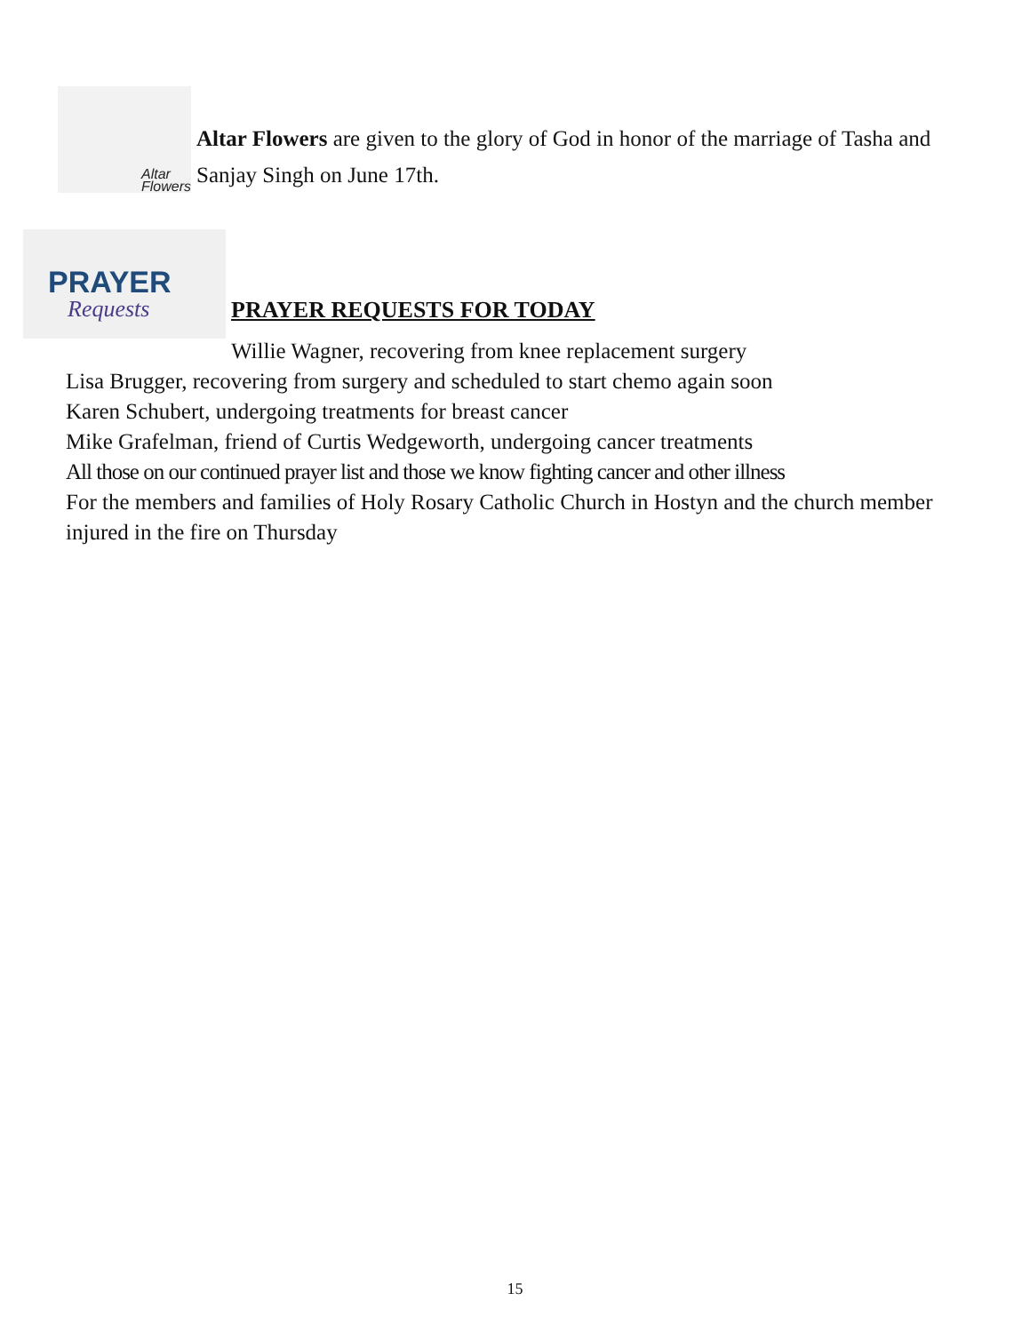Altar
Flowers
Altar Flowers are given to the glory of God in honor of the marriage of Tasha and Sanjay Singh on June 17th.
PRAYER
Requests
PRAYER REQUESTS FOR TODAY
Willie Wagner, recovering from knee replacement surgery
Lisa Brugger, recovering from surgery and scheduled to start chemo again soon
Karen Schubert, undergoing treatments for breast cancer
Mike Grafelman, friend of Curtis Wedgeworth, undergoing cancer treatments
All those on our continued prayer list and those we know fighting cancer and other illness
For the members and families of Holy Rosary Catholic Church in Hostyn and the church member injured in the fire on Thursday
15